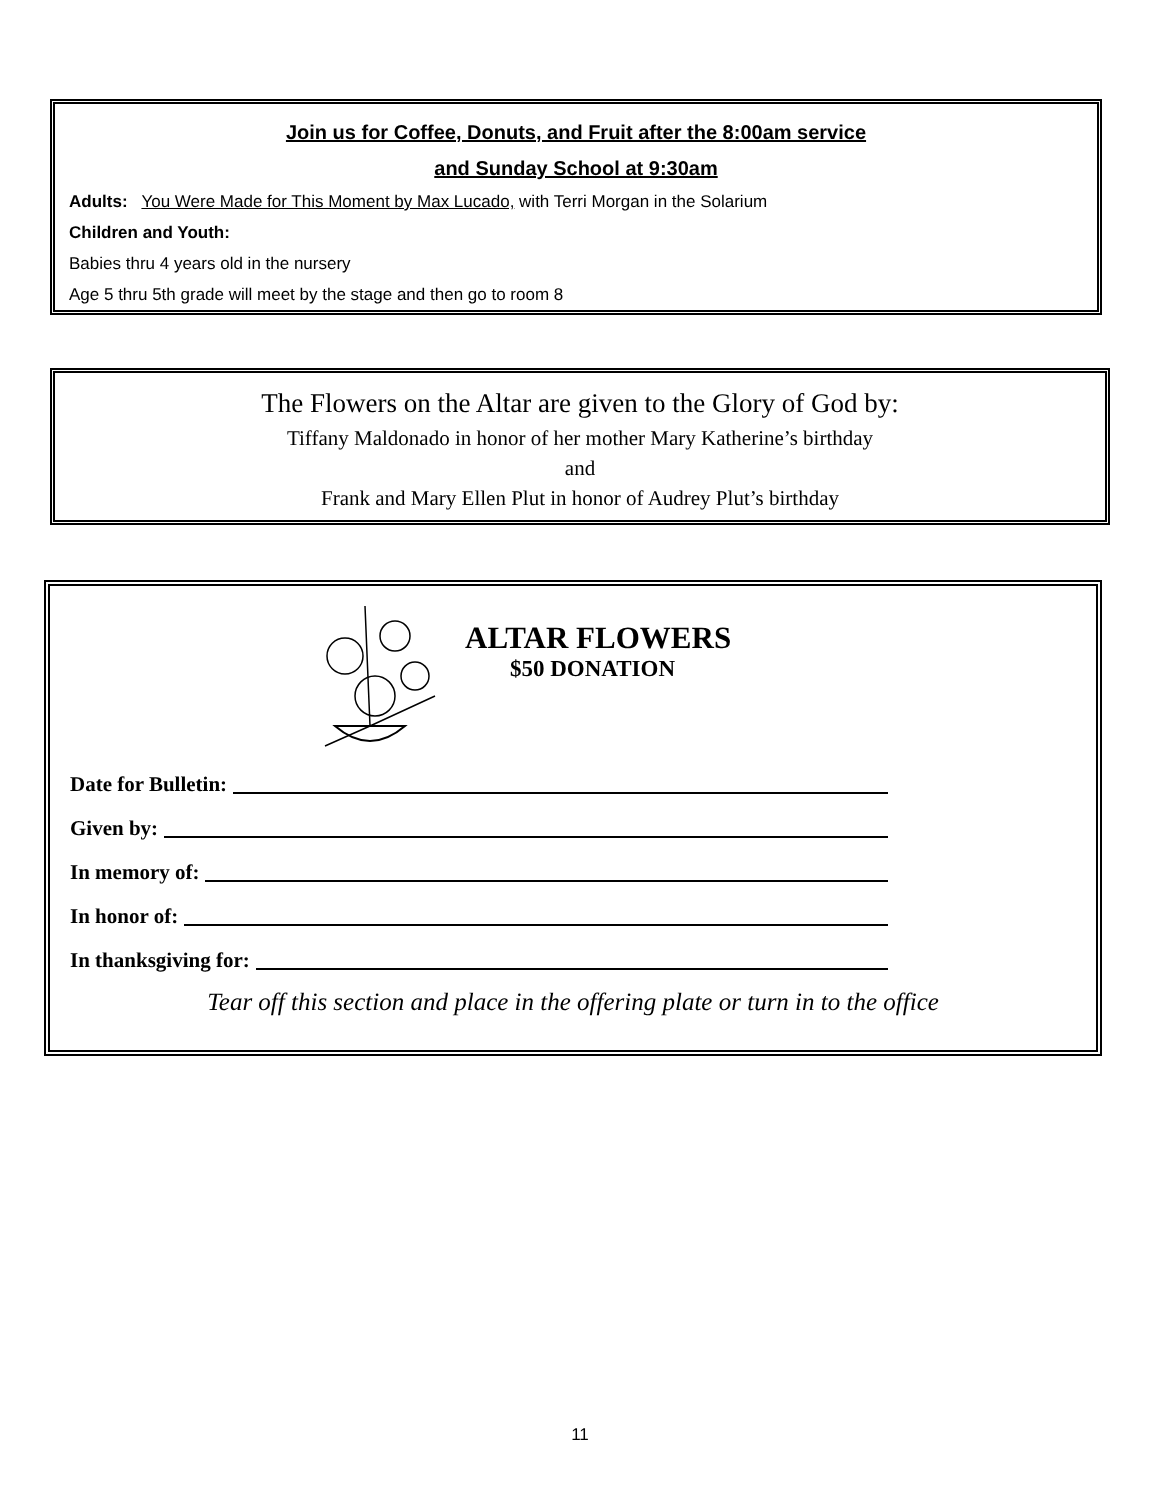Join us for Coffee, Donuts, and Fruit after the 8:00am service
and Sunday School at 9:30am
Adults: You Were Made for This Moment by Max Lucado, with Terri Morgan in the Solarium
Children and Youth:
Babies thru 4 years old in the nursery
Age 5 thru 5th grade will meet by the stage and then go to room 8
The Flowers on the Altar are given to the Glory of God by:
Tiffany Maldonado in honor of her mother Mary Katherine’s birthday
and
Frank and Mary Ellen Plut in honor of Audrey Plut’s birthday
ALTAR FLOWERS
$50 DONATION
Date for Bulletin:
Given by:
In memory of:
In honor of:
In thanksgiving for:
Tear off this section and place in the offering plate or turn in to the office
11